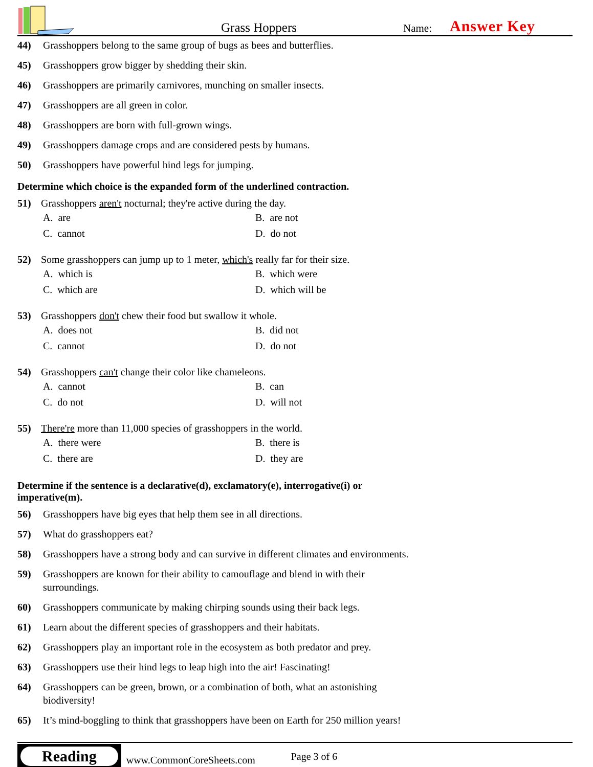Grass Hoppers
Name:
Answer Key
44) Grasshoppers belong to the same group of bugs as bees and butterflies.
45) Grasshoppers grow bigger by shedding their skin.
46) Grasshoppers are primarily carnivores, munching on smaller insects.
47) Grasshoppers are all green in color.
48) Grasshoppers are born with full-grown wings.
49) Grasshoppers damage crops and are considered pests by humans.
50) Grasshoppers have powerful hind legs for jumping.
Determine which choice is the expanded form of the underlined contraction.
51) Grasshoppers aren't nocturnal; they're active during the day.
A. are
B. are not
C. cannot
D. do not
52) Some grasshoppers can jump up to 1 meter, which's really far for their size.
A. which is
B. which were
C. which are
D. which will be
53) Grasshoppers don't chew their food but swallow it whole.
A. does not
B. did not
C. cannot
D. do not
54) Grasshoppers can't change their color like chameleons.
A. cannot
B. can
C. do not
D. will not
55) There're more than 11,000 species of grasshoppers in the world.
A. there were
B. there is
C. there are
D. they are
Determine if the sentence is a declarative(d), exclamatory(e), interrogative(i) or
imperative(m).
56) Grasshoppers have big eyes that help them see in all directions.
57) What do grasshoppers eat?
58) Grasshoppers have a strong body and can survive in different climates and environments.
59) Grasshoppers are known for their ability to camouflage and blend in with their
surroundings.
60) Grasshoppers communicate by making chirping sounds using their back legs.
61) Learn about the different species of grasshoppers and their habitats.
62) Grasshoppers play an important role in the ecosystem as both predator and prey.
63) Grasshoppers use their hind legs to leap high into the air! Fascinating!
64) Grasshoppers can be green, brown, or a combination of both, what an astonishing
biodiversity!
65) It’s mind-boggling to think that grasshoppers have been on Earth for 250 million years!
Reading
www.CommonCoreSheets.com
Page 3 of 6